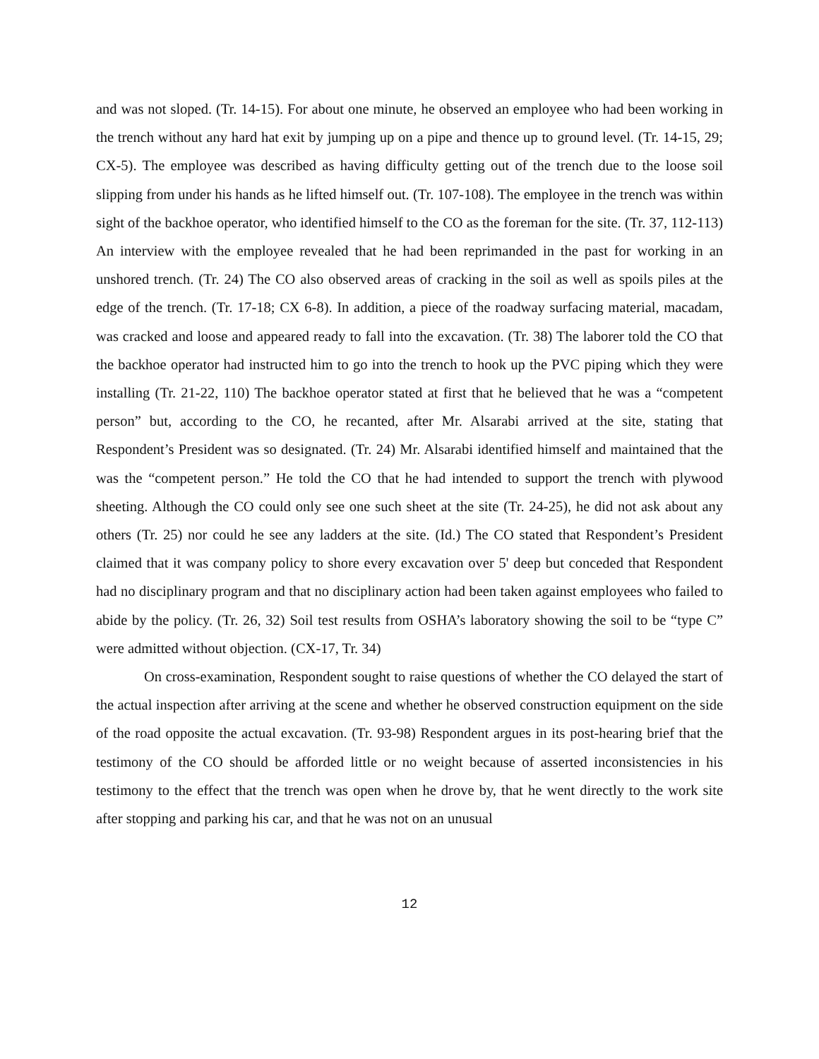and was not sloped. (Tr. 14-15). For about one minute, he observed an employee who had been working in the trench without any hard hat exit by jumping up on a pipe and thence up to ground level. (Tr. 14-15, 29; CX-5). The employee was described as having difficulty getting out of the trench due to the loose soil slipping from under his hands as he lifted himself out. (Tr. 107-108). The employee in the trench was within sight of the backhoe operator, who identified himself to the CO as the foreman for the site. (Tr. 37, 112-113) An interview with the employee revealed that he had been reprimanded in the past for working in an unshored trench. (Tr. 24) The CO also observed areas of cracking in the soil as well as spoils piles at the edge of the trench. (Tr. 17-18; CX 6-8). In addition, a piece of the roadway surfacing material, macadam, was cracked and loose and appeared ready to fall into the excavation. (Tr. 38) The laborer told the CO that the backhoe operator had instructed him to go into the trench to hook up the PVC piping which they were installing (Tr. 21-22, 110) The backhoe operator stated at first that he believed that he was a “competent person” but, according to the CO, he recanted, after Mr. Alsarabi arrived at the site, stating that Respondent’s President was so designated. (Tr. 24) Mr. Alsarabi identified himself and maintained that the was the “competent person.” He told the CO that he had intended to support the trench with plywood sheeting. Although the CO could only see one such sheet at the site (Tr. 24-25), he did not ask about any others (Tr. 25) nor could he see any ladders at the site. (Id.) The CO stated that Respondent’s President claimed that it was company policy to shore every excavation over 5' deep but conceded that Respondent had no disciplinary program and that no disciplinary action had been taken against employees who failed to abide by the policy. (Tr. 26, 32) Soil test results from OSHA’s laboratory showing the soil to be “type C” were admitted without objection. (CX-17, Tr. 34)
On cross-examination, Respondent sought to raise questions of whether the CO delayed the start of the actual inspection after arriving at the scene and whether he observed construction equipment on the side of the road opposite the actual excavation. (Tr. 93-98) Respondent argues in its post-hearing brief that the testimony of the CO should be afforded little or no weight because of asserted inconsistencies in his testimony to the effect that the trench was open when he drove by, that he went directly to the work site after stopping and parking his car, and that he was not on an unusual
12